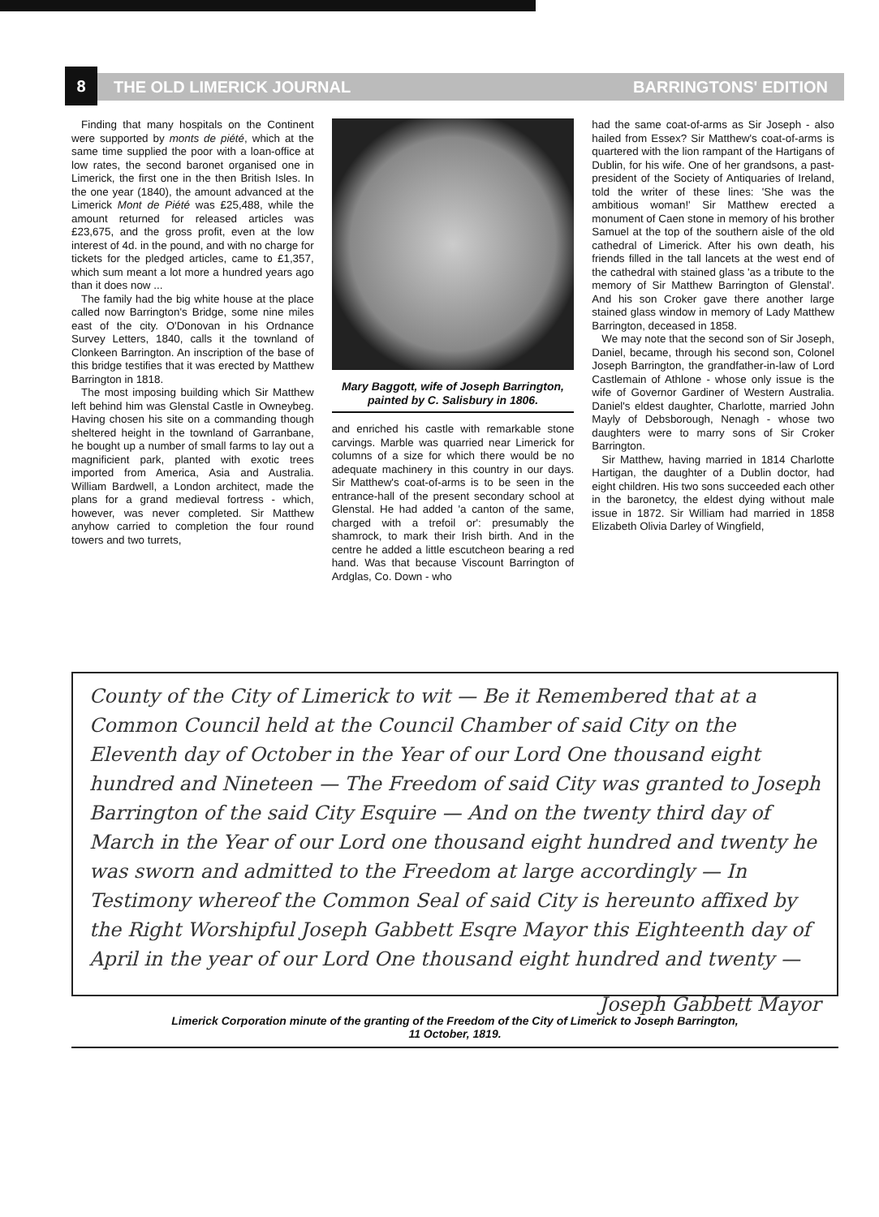THE OLD LIMERICK JOURNAL BARRINGTONS' EDITION 8
Finding that many hospitals on the Continent were supported by monts de piété, which at the same time supplied the poor with a loan-office at low rates, the second baronet organised one in Limerick, the first one in the then British Isles. In the one year (1840), the amount advanced at the Limerick Mont de Piété was £25,488, while the amount returned for released articles was £23,675, and the gross profit, even at the low interest of 4d. in the pound, and with no charge for tickets for the pledged articles, came to £1,357, which sum meant a lot more a hundred years ago than it does now ...
The family had the big white house at the place called now Barrington's Bridge, some nine miles east of the city. O'Donovan in his Ordnance Survey Letters, 1840, calls it the townland of Clonkeen Barrington. An inscription of the base of this bridge testifies that it was erected by Matthew Barrington in 1818.
The most imposing building which Sir Matthew left behind him was Glenstal Castle in Owneybeg. Having chosen his site on a commanding though sheltered height in the townland of Garranbane, he bought up a number of small farms to lay out a magnificient park, planted with exotic trees imported from America, Asia and Australia. William Bardwell, a London architect, made the plans for a grand medieval fortress - which, however, was never completed. Sir Matthew anyhow carried to completion the four round towers and two turrets,
Mary Baggott, wife of Joseph Barrington, painted by C. Salisbury in 1806.
and enriched his castle with remarkable stone carvings. Marble was quarried near Limerick for columns of a size for which there would be no adequate machinery in this country in our days. Sir Matthew's coat-of-arms is to be seen in the entrance-hall of the present secondary school at Glenstal. He had added 'a canton of the same, charged with a trefoil or': presumably the shamrock, to mark their Irish birth. And in the centre he added a little escutcheon bearing a red hand. Was that because Viscount Barrington of Ardglas, Co. Down - who
had the same coat-of-arms as Sir Joseph - also hailed from Essex? Sir Matthew's coat-of-arms is quartered with the lion rampant of the Hartigans of Dublin, for his wife. One of her grandsons, a past-president of the Society of Antiquaries of Ireland, told the writer of these lines: 'She was the ambitious woman!' Sir Matthew erected a monument of Caen stone in memory of his brother Samuel at the top of the southern aisle of the old cathedral of Limerick. After his own death, his friends filled in the tall lancets at the west end of the cathedral with stained glass 'as a tribute to the memory of Sir Matthew Barrington of Glenstal'. And his son Croker gave there another large stained glass window in memory of Lady Matthew Barrington, deceased in 1858.
We may note that the second son of Sir Joseph, Daniel, became, through his second son, Colonel Joseph Barrington, the grandfather-in-law of Lord Castlemain of Athlone - whose only issue is the wife of Governor Gardiner of Western Australia. Daniel's eldest daughter, Charlotte, married John Mayly of Debsborough, Nenagh - whose two daughters were to marry sons of Sir Croker Barrington.
Sir Matthew, having married in 1814 Charlotte Hartigan, the daughter of a Dublin doctor, had eight children. His two sons succeeded each other in the baronetcy, the eldest dying without male issue in 1872. Sir William had married in 1858 Elizabeth Olivia Darley of Wingfield,
County of the City of Limerick to wit — Be it Remembered that at a Common Council held at the Council Chamber of said City on the Eleventh day of October in the Year of our Lord One thousand eight hundred and Nineteen — The Freedom of said City was granted to Joseph Barrington of the said City Esquire — And on the twenty third day of March in the Year of our Lord one thousand eight hundred and twenty he was sworn and admitted to the Freedom at large accordingly — In Testimony whereof the Common Seal of said City is hereunto affixed by the Right Worshipful Joseph Gabbett Esqre Mayor this Eighteenth day of April in the year of our Lord One thousand eight hundred and twenty —
Joseph Gabbett Mayor
Limerick Corporation minute of the granting of the Freedom of the City of Limerick to Joseph Barrington,
11 October, 1819.